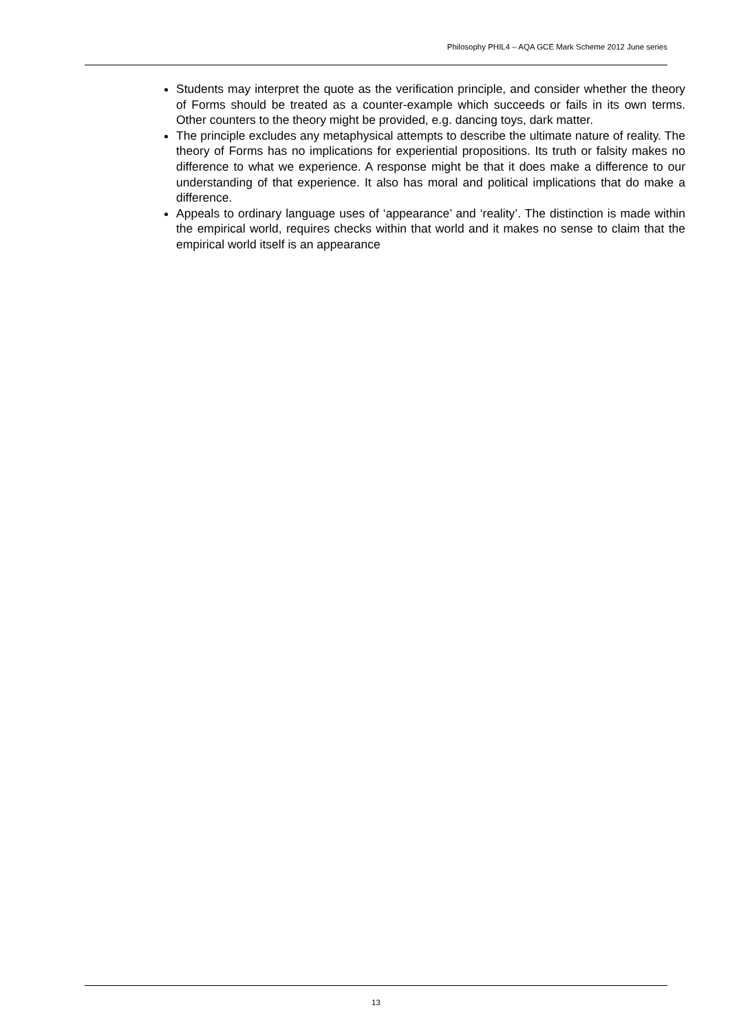Philosophy PHIL4 – AQA GCE Mark Scheme 2012 June series
Students may interpret the quote as the verification principle, and consider whether the theory of Forms should be treated as a counter-example which succeeds or fails in its own terms. Other counters to the theory might be provided, e.g. dancing toys, dark matter.
The principle excludes any metaphysical attempts to describe the ultimate nature of reality. The theory of Forms has no implications for experiential propositions. Its truth or falsity makes no difference to what we experience. A response might be that it does make a difference to our understanding of that experience. It also has moral and political implications that do make a difference.
Appeals to ordinary language uses of ‘appearance’ and ‘reality’. The distinction is made within the empirical world, requires checks within that world and it makes no sense to claim that the empirical world itself is an appearance
13